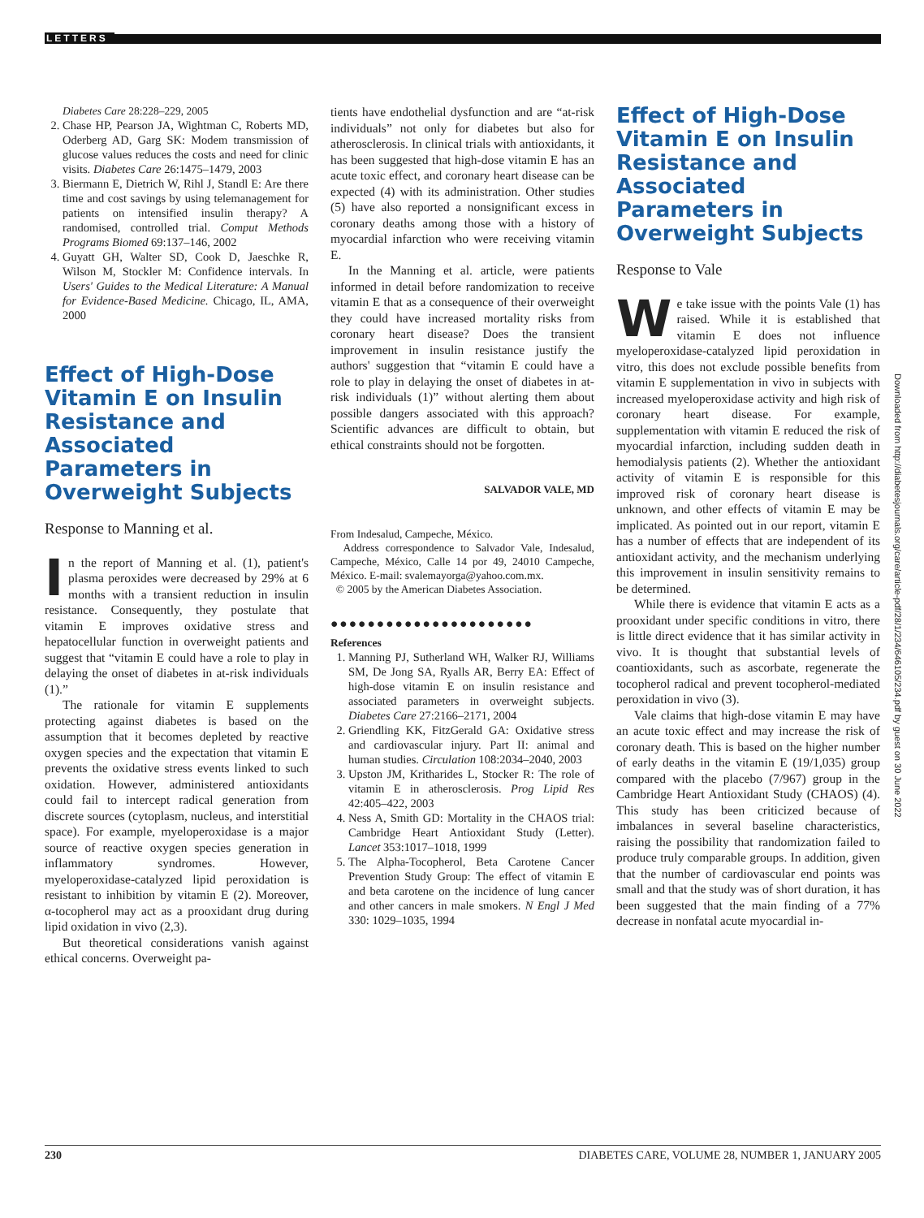LETTERS
Diabetes Care 28:228–229, 2005
2. Chase HP, Pearson JA, Wightman C, Roberts MD, Oderberg AD, Garg SK: Modem transmission of glucose values reduces the costs and need for clinic visits. Diabetes Care 26:1475–1479, 2003
3. Biermann E, Dietrich W, Rihl J, Standl E: Are there time and cost savings by using telemanagement for patients on intensified insulin therapy? A randomised, controlled trial. Comput Methods Programs Biomed 69:137–146, 2002
4. Guyatt GH, Walter SD, Cook D, Jaeschke R, Wilson M, Stockler M: Confidence intervals. In Users' Guides to the Medical Literature: A Manual for Evidence-Based Medicine. Chicago, IL, AMA, 2000
Effect of High-Dose Vitamin E on Insulin Resistance and Associated Parameters in Overweight Subjects
Response to Manning et al.
In the report of Manning et al. (1), patient's plasma peroxides were decreased by 29% at 6 months with a transient reduction in insulin resistance. Consequently, they postulate that vitamin E improves oxidative stress and hepatocellular function in overweight patients and suggest that “vitamin E could have a role to play in delaying the onset of diabetes in at-risk individuals (1).”
The rationale for vitamin E supplements protecting against diabetes is based on the assumption that it becomes depleted by reactive oxygen species and the expectation that vitamin E prevents the oxidative stress events linked to such oxidation. However, administered antioxidants could fail to intercept radical generation from discrete sources (cytoplasm, nucleus, and interstitial space). For example, myeloperoxidase is a major source of reactive oxygen species generation in inflammatory syndromes. However, myeloperoxidase-catalyzed lipid peroxidation is resistant to inhibition by vitamin E (2). Moreover, α-tocopherol may act as a prooxidant drug during lipid oxidation in vivo (2,3).
But theoretical considerations vanish against ethical concerns. Overweight pa-
tients have endothelial dysfunction and are “at-risk individuals” not only for diabetes but also for atherosclerosis. In clinical trials with antioxidants, it has been suggested that high-dose vitamin E has an acute toxic effect, and coronary heart disease can be expected (4) with its administration. Other studies (5) have also reported a nonsignificant excess in coronary deaths among those with a history of myocardial infarction who were receiving vitamin E.
In the Manning et al. article, were patients informed in detail before randomization to receive vitamin E that as a consequence of their overweight they could have increased mortality risks from coronary heart disease? Does the transient improvement in insulin resistance justify the authors' suggestion that “vitamin E could have a role to play in delaying the onset of diabetes in at-risk individuals (1)” without alerting them about possible dangers associated with this approach? Scientific advances are difficult to obtain, but ethical constraints should not be forgotten.
SALVADOR VALE, MD
From Indesalud, Campeche, México.
Address correspondence to Salvador Vale, Indesalud, Campeche, México, Calle 14 por 49, 24010 Campeche, México. E-mail: svalemayorga@yahoo.com.mx.
© 2005 by the American Diabetes Association.
●●●●●●●●●●●●●●●●●●●●●●
References
1. Manning PJ, Sutherland WH, Walker RJ, Williams SM, De Jong SA, Ryalls AR, Berry EA: Effect of high-dose vitamin E on insulin resistance and associated parameters in overweight subjects. Diabetes Care 27:2166–2171, 2004
2. Griendling KK, FitzGerald GA: Oxidative stress and cardiovascular injury. Part II: animal and human studies. Circulation 108:2034–2040, 2003
3. Upston JM, Kritharides L, Stocker R: The role of vitamin E in atherosclerosis. Prog Lipid Res 42:405–422, 2003
4. Ness A, Smith GD: Mortality in the CHAOS trial: Cambridge Heart Antioxidant Study (Letter). Lancet 353:1017–1018, 1999
5. The Alpha-Tocopherol, Beta Carotene Cancer Prevention Study Group: The effect of vitamin E and beta carotene on the incidence of lung cancer and other cancers in male smokers. N Engl J Med 330: 1029–1035, 1994
Effect of High-Dose Vitamin E on Insulin Resistance and Associated Parameters in Overweight Subjects
Response to Vale
We take issue with the points Vale (1) has raised. While it is established that vitamin E does not influence myeloperoxidase-catalyzed lipid peroxidation in vitro, this does not exclude possible benefits from vitamin E supplementation in vivo in subjects with increased myeloperoxidase activity and high risk of coronary heart disease. For example, supplementation with vitamin E reduced the risk of myocardial infarction, including sudden death in hemodialysis patients (2). Whether the antioxidant activity of vitamin E is responsible for this improved risk of coronary heart disease is unknown, and other effects of vitamin E may be implicated. As pointed out in our report, vitamin E has a number of effects that are independent of its antioxidant activity, and the mechanism underlying this improvement in insulin sensitivity remains to be determined.
While there is evidence that vitamin E acts as a prooxidant under specific conditions in vitro, there is little direct evidence that it has similar activity in vivo. It is thought that substantial levels of coantioxidants, such as ascorbate, regenerate the tocopherol radical and prevent tocopherol-mediated peroxidation in vivo (3).
Vale claims that high-dose vitamin E may have an acute toxic effect and may increase the risk of coronary death. This is based on the higher number of early deaths in the vitamin E (19/1,035) group compared with the placebo (7/967) group in the Cambridge Heart Antioxidant Study (CHAOS) (4). This study has been criticized because of imbalances in several baseline characteristics, raising the possibility that randomization failed to produce truly comparable groups. In addition, given that the number of cardiovascular end points was small and that the study was of short duration, it has been suggested that the main finding of a 77% decrease in nonfatal acute myocardial in-
Downloaded from http://diabetesjournals.org/care/article-pdf/28/1/234/646105/234.pdf by guest on 30 June 2022
230 DIABETES CARE, VOLUME 28, NUMBER 1, JANUARY 2005